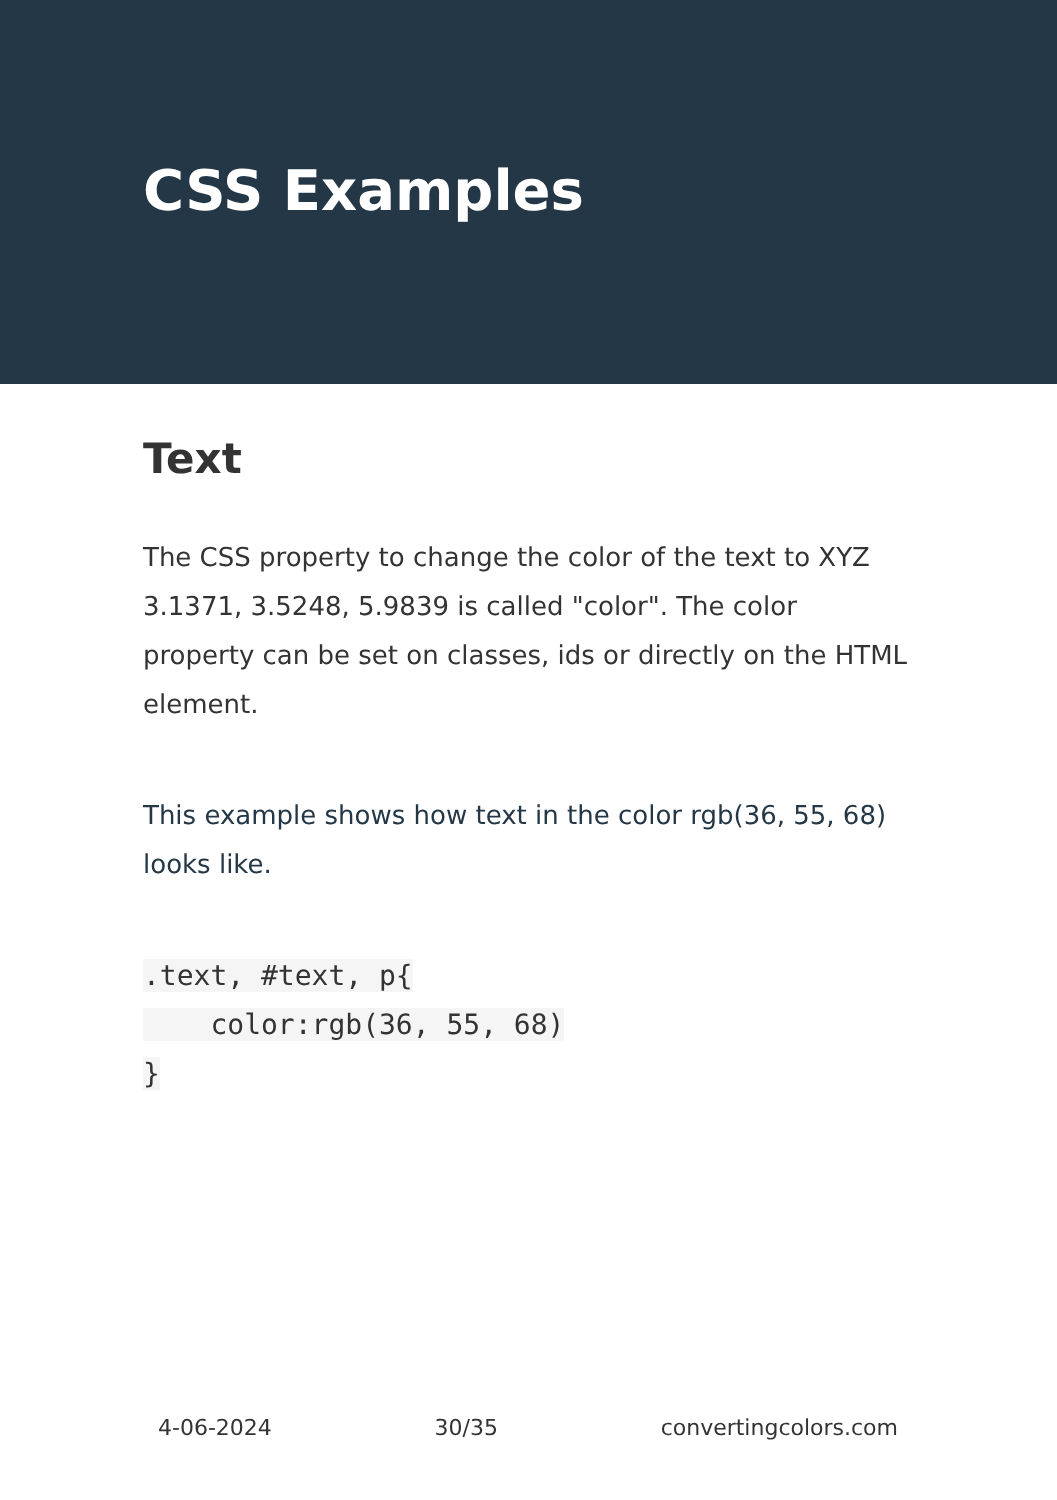CSS Examples
Text
The CSS property to change the color of the text to XYZ 3.1371, 3.5248, 5.9839 is called "color". The color property can be set on classes, ids or directly on the HTML element.
This example shows how text in the color rgb(36, 55, 68) looks like.
.text, #text, p{
    color:rgb(36, 55, 68)
}
4-06-2024 30/35 convertingcolors.com